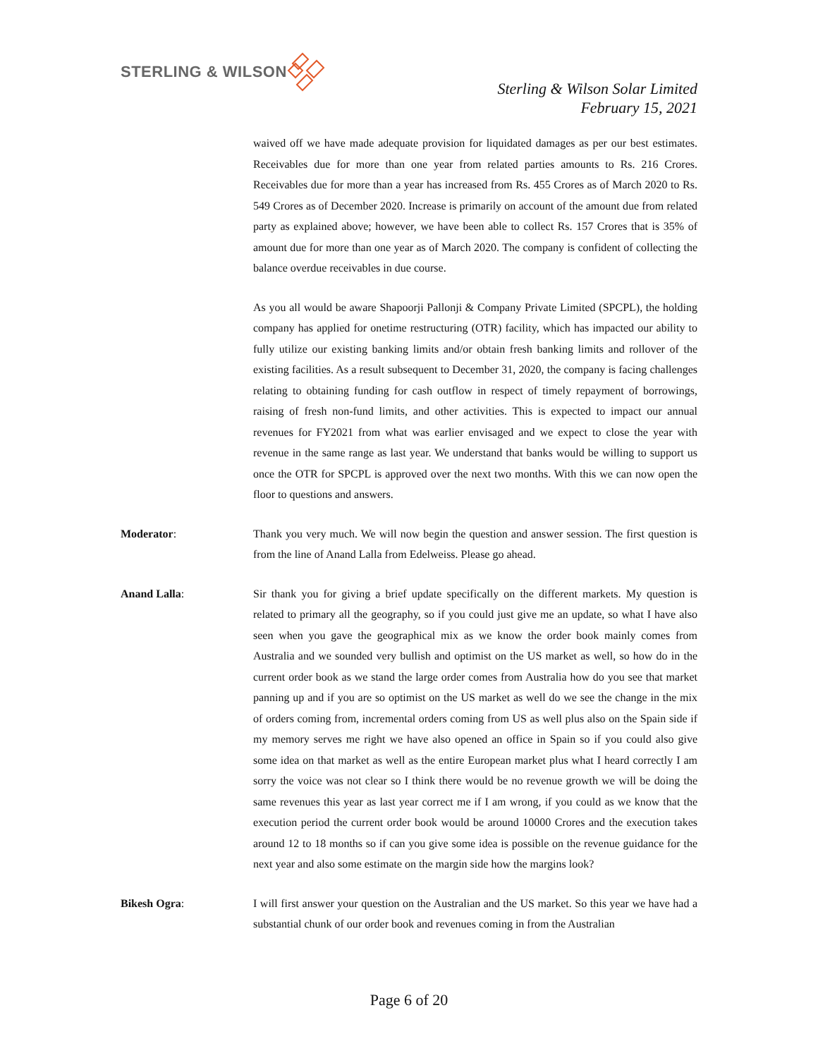STERLING & WILSON
Sterling & Wilson Solar Limited
February 15, 2021
waived off we have made adequate provision for liquidated damages as per our best estimates. Receivables due for more than one year from related parties amounts to Rs. 216 Crores. Receivables due for more than a year has increased from Rs. 455 Crores as of March 2020 to Rs. 549 Crores as of December 2020. Increase is primarily on account of the amount due from related party as explained above; however, we have been able to collect Rs. 157 Crores that is 35% of amount due for more than one year as of March 2020. The company is confident of collecting the balance overdue receivables in due course.
As you all would be aware Shapoorji Pallonji & Company Private Limited (SPCPL), the holding company has applied for onetime restructuring (OTR) facility, which has impacted our ability to fully utilize our existing banking limits and/or obtain fresh banking limits and rollover of the existing facilities. As a result subsequent to December 31, 2020, the company is facing challenges relating to obtaining funding for cash outflow in respect of timely repayment of borrowings, raising of fresh non-fund limits, and other activities. This is expected to impact our annual revenues for FY2021 from what was earlier envisaged and we expect to close the year with revenue in the same range as last year. We understand that banks would be willing to support us once the OTR for SPCPL is approved over the next two months. With this we can now open the floor to questions and answers.
Moderator: Thank you very much. We will now begin the question and answer session. The first question is from the line of Anand Lalla from Edelweiss. Please go ahead.
Anand Lalla: Sir thank you for giving a brief update specifically on the different markets. My question is related to primary all the geography, so if you could just give me an update, so what I have also seen when you gave the geographical mix as we know the order book mainly comes from Australia and we sounded very bullish and optimist on the US market as well, so how do in the current order book as we stand the large order comes from Australia how do you see that market panning up and if you are so optimist on the US market as well do we see the change in the mix of orders coming from, incremental orders coming from US as well plus also on the Spain side if my memory serves me right we have also opened an office in Spain so if you could also give some idea on that market as well as the entire European market plus what I heard correctly I am sorry the voice was not clear so I think there would be no revenue growth we will be doing the same revenues this year as last year correct me if I am wrong, if you could as we know that the execution period the current order book would be around 10000 Crores and the execution takes around 12 to 18 months so if can you give some idea is possible on the revenue guidance for the next year and also some estimate on the margin side how the margins look?
Bikesh Ogra: I will first answer your question on the Australian and the US market. So this year we have had a substantial chunk of our order book and revenues coming in from the Australian
Page 6 of 20